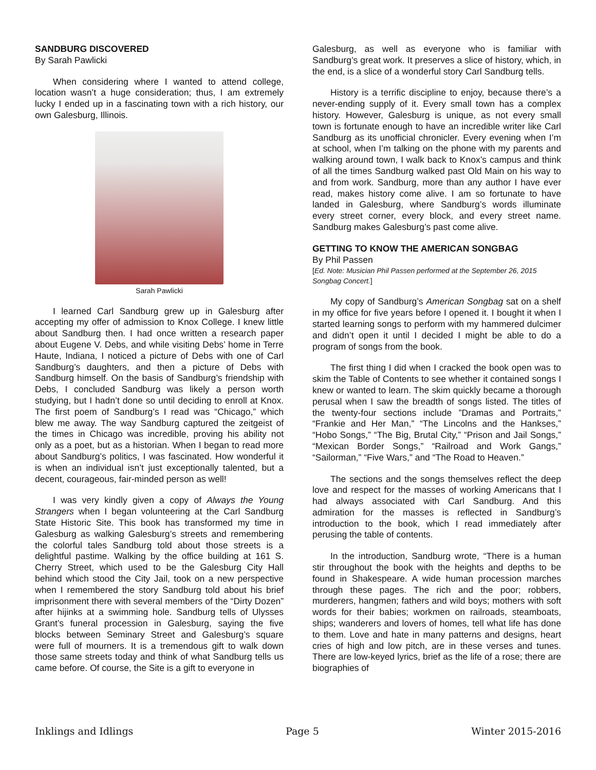SANDBURG DISCOVERED
By Sarah Pawlicki
When considering where I wanted to attend college, location wasn’t a huge consideration; thus, I am extremely lucky I ended up in a fascinating town with a rich history, our own Galesburg, Illinois.
Sarah Pawlicki
I learned Carl Sandburg grew up in Galesburg after accepting my offer of admission to Knox College. I knew little about Sandburg then. I had once written a research paper about Eugene V. Debs, and while visiting Debs’ home in Terre Haute, Indiana, I noticed a picture of Debs with one of Carl Sandburg’s daughters, and then a picture of Debs with Sandburg himself. On the basis of Sandburg’s friendship with Debs, I concluded Sandburg was likely a person worth studying, but I hadn’t done so until deciding to enroll at Knox. The first poem of Sandburg’s I read was “Chicago,” which blew me away. The way Sandburg captured the zeitgeist of the times in Chicago was incredible, proving his ability not only as a poet, but as a historian. When I began to read more about Sandburg’s politics, I was fascinated. How wonderful it is when an individual isn’t just exceptionally talented, but a decent, courageous, fair-minded person as well!
I was very kindly given a copy of Always the Young Strangers when I began volunteering at the Carl Sandburg State Historic Site. This book has transformed my time in Galesburg as walking Galesburg’s streets and remembering the colorful tales Sandburg told about those streets is a delightful pastime. Walking by the office building at 161 S. Cherry Street, which used to be the Galesburg City Hall behind which stood the City Jail, took on a new perspective when I remembered the story Sandburg told about his brief imprisonment there with several members of the “Dirty Dozen” after hijinks at a swimming hole. Sandburg tells of Ulysses Grant’s funeral procession in Galesburg, saying the five blocks between Seminary Street and Galesburg’s square were full of mourners. It is a tremendous gift to walk down those same streets today and think of what Sandburg tells us came before. Of course, the Site is a gift to everyone in
Galesburg, as well as everyone who is familiar with Sandburg’s great work. It preserves a slice of history, which, in the end, is a slice of a wonderful story Carl Sandburg tells.
History is a terrific discipline to enjoy, because there’s a never-ending supply of it. Every small town has a complex history. However, Galesburg is unique, as not every small town is fortunate enough to have an incredible writer like Carl Sandburg as its unofficial chronicler. Every evening when I’m at school, when I’m talking on the phone with my parents and walking around town, I walk back to Knox’s campus and think of all the times Sandburg walked past Old Main on his way to and from work. Sandburg, more than any author I have ever read, makes history come alive. I am so fortunate to have landed in Galesburg, where Sandburg’s words illuminate every street corner, every block, and every street name. Sandburg makes Galesburg’s past come alive.
GETTING TO KNOW THE AMERICAN SONGBAG
By Phil Passen
[Ed. Note: Musician Phil Passen performed at the September 26, 2015 Songbag Concert.]
My copy of Sandburg’s American Songbag sat on a shelf in my office for five years before I opened it. I bought it when I started learning songs to perform with my hammered dulcimer and didn’t open it until I decided I might be able to do a program of songs from the book.
The first thing I did when I cracked the book open was to skim the Table of Contents to see whether it contained songs I knew or wanted to learn. The skim quickly became a thorough perusal when I saw the breadth of songs listed. The titles of the twenty-four sections include ”Dramas and Portraits,” “Frankie and Her Man,” “The Lincolns and the Hankses,” “Hobo Songs,” “The Big, Brutal City,” “Prison and Jail Songs,” “Mexican Border Songs,” “Railroad and Work Gangs,” “Sailorman,” “Five Wars,” and “The Road to Heaven.”
The sections and the songs themselves reflect the deep love and respect for the masses of working Americans that I had always associated with Carl Sandburg. And this admiration for the masses is reflected in Sandburg’s introduction to the book, which I read immediately after perusing the table of contents.
In the introduction, Sandburg wrote, “There is a human stir throughout the book with the heights and depths to be found in Shakespeare. A wide human procession marches through these pages. The rich and the poor; robbers, murderers, hangmen; fathers and wild boys; mothers with soft words for their babies; workmen on railroads, steamboats, ships; wanderers and lovers of homes, tell what life has done to them. Love and hate in many patterns and designs, heart cries of high and low pitch, are in these verses and tunes. There are low-keyed lyrics, brief as the life of a rose; there are biographies of
Inklings and Idlings Page 5 Winter 2015-2016